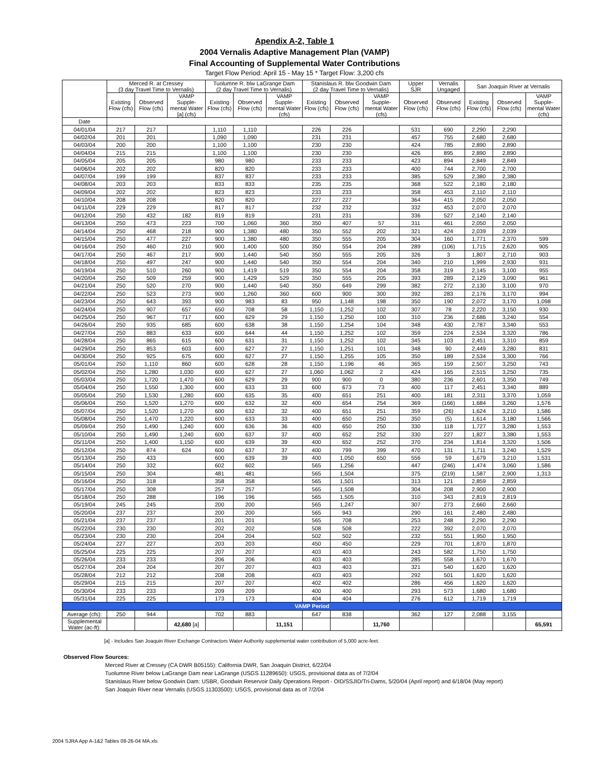Apendix A-2, Table 1
2004 Vernalis Adaptive Management Plan (VAMP)
Final Accounting of Supplemental Water Contributions
Target Flow Period: April 15 - May 15 * Target Flow: 3,200 cfs
| | Merced R. at Cressey (3 day Travel Time to Vernalis) | | | Tuolumne R. blw LaGrange Dam (2 day Travel Time to Vernalis) | | | Stanislaus R. blw Goodwin Dam (2 day Travel Time to Vernalis) | | | Upper SJR | Vernalis Ungaged | San Joaquin River at Vernalis | | |
| --- | --- | --- | --- | --- | --- | --- | --- | --- | --- | --- | --- | --- | --- | --- |
| | Existing Flow (cfs) | Observed Flow (cfs) | VAMP Supple-mental Water [a] (cfs) | Existing Flow (cfs) | Observed Flow (cfs) | VAMP Supple-mental Water (cfs) | Existing Flow (cfs) | Observed Flow (cfs) | VAMP Supple-mental Water (cfs) | Observed Flow (cfs) | Observed Flow (cfs) | Existing Flow (cfs) | Observed Flow (cfs) | VAMP Supple-mental Water (cfs) |
| Date | | | | | | | | | | | | | | |
| 04/01/04 | 217 | 217 | | 1,110 | 1,110 | | 226 | 226 | | 531 | 690 | 2,290 | 2,290 | |
| 04/02/04 | 201 | 201 | | 1,090 | 1,090 | | 231 | 231 | | 457 | 755 | 2,680 | 2,680 | |
| 04/03/04 | 200 | 200 | | 1,100 | 1,100 | | 230 | 230 | | 424 | 785 | 2,890 | 2,890 | |
| 04/04/04 | 215 | 215 | | 1,100 | 1,100 | | 230 | 230 | | 426 | 895 | 2,890 | 2,890 | |
| 04/05/04 | 205 | 205 | | 980 | 980 | | 233 | 233 | | 423 | 894 | 2,849 | 2,849 | |
| 04/06/04 | 202 | 202 | | 820 | 820 | | 233 | 233 | | 400 | 744 | 2,700 | 2,700 | |
| 04/07/04 | 199 | 199 | | 837 | 837 | | 233 | 233 | | 385 | 529 | 2,380 | 2,380 | |
| 04/08/04 | 203 | 203 | | 833 | 833 | | 235 | 235 | | 368 | 522 | 2,180 | 2,180 | |
| 04/09/04 | 202 | 202 | | 823 | 823 | | 233 | 233 | | 358 | 453 | 2,110 | 2,110 | |
| 04/10/04 | 208 | 208 | | 820 | 820 | | 227 | 227 | | 364 | 415 | 2,050 | 2,050 | |
| 04/11/04 | 229 | 229 | | 817 | 817 | | 232 | 232 | | 332 | 453 | 2,070 | 2,070 | |
| 04/12/04 | 250 | 432 | 182 | 819 | 819 | | 231 | 231 | | 336 | 527 | 2,140 | 2,140 | |
| 04/13/04 | 250 | 473 | 223 | 700 | 1,060 | 360 | 350 | 407 | 57 | 311 | 461 | 2,050 | 2,050 | |
| 04/14/04 | 250 | 468 | 218 | 900 | 1,380 | 480 | 350 | 552 | 202 | 321 | 424 | 2,039 | 2,039 | |
| 04/15/04 | 250 | 477 | 227 | 900 | 1,380 | 480 | 350 | 555 | 205 | 304 | 160 | 1,771 | 2,370 | 599 |
| 04/16/04 | 250 | 460 | 210 | 900 | 1,400 | 500 | 350 | 554 | 204 | 289 | (106) | 1,715 | 2,620 | 905 |
| 04/17/04 | 250 | 467 | 217 | 900 | 1,440 | 540 | 350 | 555 | 205 | 326 | 3 | 1,807 | 2,710 | 903 |
| 04/18/04 | 250 | 497 | 247 | 900 | 1,440 | 540 | 350 | 554 | 204 | 340 | 210 | 1,999 | 2,930 | 931 |
| 04/19/04 | 250 | 510 | 260 | 900 | 1,419 | 519 | 350 | 554 | 204 | 358 | 319 | 2,145 | 3,100 | 955 |
| 04/20/04 | 250 | 509 | 259 | 900 | 1,429 | 529 | 350 | 555 | 205 | 393 | 289 | 2,129 | 3,090 | 961 |
| 04/21/04 | 250 | 520 | 270 | 900 | 1,440 | 540 | 350 | 649 | 299 | 382 | 272 | 2,130 | 3,100 | 970 |
| 04/22/04 | 250 | 523 | 273 | 900 | 1,260 | 360 | 600 | 900 | 300 | 392 | 283 | 2,176 | 3,170 | 994 |
| 04/23/04 | 250 | 643 | 393 | 900 | 983 | 83 | 950 | 1,148 | 198 | 350 | 190 | 2,072 | 3,170 | 1,098 |
| 04/24/04 | 250 | 907 | 657 | 650 | 708 | 58 | 1,150 | 1,252 | 102 | 307 | 78 | 2,220 | 3,150 | 930 |
| 04/25/04 | 250 | 967 | 717 | 600 | 629 | 29 | 1,150 | 1,250 | 100 | 310 | 236 | 2,686 | 3,240 | 554 |
| 04/26/04 | 250 | 935 | 685 | 600 | 638 | 38 | 1,150 | 1,254 | 104 | 348 | 430 | 2,787 | 3,340 | 553 |
| 04/27/04 | 250 | 883 | 633 | 600 | 644 | 44 | 1,150 | 1,252 | 102 | 359 | 224 | 2,534 | 3,320 | 786 |
| 04/28/04 | 250 | 865 | 615 | 600 | 631 | 31 | 1,150 | 1,252 | 102 | 345 | 103 | 2,451 | 3,310 | 859 |
| 04/29/04 | 250 | 853 | 603 | 600 | 627 | 27 | 1,150 | 1,251 | 101 | 348 | 90 | 2,449 | 3,280 | 831 |
| 04/30/04 | 250 | 925 | 675 | 600 | 627 | 27 | 1,150 | 1,255 | 105 | 350 | 189 | 2,534 | 3,300 | 766 |
| 05/01/04 | 250 | 1,110 | 860 | 600 | 628 | 28 | 1,150 | 1,196 | 46 | 365 | 159 | 2,507 | 3,250 | 743 |
| 05/02/04 | 250 | 1,280 | 1,030 | 600 | 627 | 27 | 1,060 | 1,062 | 2 | 424 | 165 | 2,515 | 3,250 | 735 |
| 05/03/04 | 250 | 1,720 | 1,470 | 600 | 629 | 29 | 900 | 900 | 0 | 380 | 236 | 2,601 | 3,350 | 749 |
| 05/04/04 | 250 | 1,550 | 1,300 | 600 | 633 | 33 | 600 | 673 | 73 | 400 | 117 | 2,451 | 3,340 | 889 |
| 05/05/04 | 250 | 1,530 | 1,280 | 600 | 635 | 35 | 400 | 651 | 251 | 400 | 181 | 2,311 | 3,370 | 1,059 |
| 05/06/04 | 250 | 1,520 | 1,270 | 600 | 632 | 32 | 400 | 654 | 254 | 369 | (166) | 1,684 | 3,260 | 1,576 |
| 05/07/04 | 250 | 1,520 | 1,270 | 600 | 632 | 32 | 400 | 651 | 251 | 359 | (26) | 1,624 | 3,210 | 1,586 |
| 05/08/04 | 250 | 1,470 | 1,220 | 600 | 633 | 33 | 400 | 650 | 250 | 350 | (5) | 1,614 | 3,180 | 1,566 |
| 05/09/04 | 250 | 1,490 | 1,240 | 600 | 636 | 36 | 400 | 650 | 250 | 330 | 118 | 1,727 | 3,280 | 1,553 |
| 05/10/04 | 250 | 1,490 | 1,240 | 600 | 637 | 37 | 400 | 652 | 252 | 330 | 227 | 1,827 | 3,380 | 1,553 |
| 05/11/04 | 250 | 1,400 | 1,150 | 600 | 639 | 39 | 400 | 652 | 252 | 370 | 234 | 1,814 | 3,320 | 1,506 |
| 05/12/04 | 250 | 874 | 624 | 600 | 637 | 37 | 400 | 799 | 399 | 470 | 131 | 1,711 | 3,240 | 1,529 |
| 05/13/04 | 250 | 433 | | 600 | 639 | 39 | 400 | 1,050 | 650 | 556 | 59 | 1,679 | 3,210 | 1,531 |
| 05/14/04 | 250 | 332 | | 602 | 602 | | 565 | 1,256 | | 447 | (246) | 1,474 | 3,060 | 1,586 |
| 05/15/04 | 250 | 304 | | 481 | 481 | | 565 | 1,504 | | 375 | (219) | 1,587 | 2,900 | 1,313 |
| 05/16/04 | 250 | 318 | | 358 | 358 | | 565 | 1,501 | | 313 | 121 | 2,859 | 2,859 | |
| 05/17/04 | 250 | 308 | | 257 | 257 | | 565 | 1,508 | | 304 | 208 | 2,900 | 2,900 | |
| 05/18/04 | 250 | 288 | | 196 | 196 | | 565 | 1,505 | | 310 | 343 | 2,819 | 2,819 | |
| 05/19/04 | 245 | 245 | | 200 | 200 | | 565 | 1,247 | | 307 | 273 | 2,660 | 2,660 | |
| 05/20/04 | 237 | 237 | | 200 | 200 | | 565 | 943 | | 290 | 161 | 2,480 | 2,480 | |
| 05/21/04 | 237 | 237 | | 201 | 201 | | 565 | 708 | | 253 | 248 | 2,290 | 2,290 | |
| 05/22/04 | 230 | 230 | | 202 | 202 | | 508 | 508 | | 222 | 392 | 2,070 | 2,070 | |
| 05/23/04 | 230 | 230 | | 204 | 204 | | 502 | 502 | | 232 | 551 | 1,950 | 1,950 | |
| 05/24/04 | 227 | 227 | | 203 | 203 | | 450 | 450 | | 229 | 701 | 1,870 | 1,870 | |
| 05/25/04 | 225 | 225 | | 207 | 207 | | 403 | 403 | | 243 | 582 | 1,750 | 1,750 | |
| 05/26/04 | 233 | 233 | | 206 | 206 | | 403 | 403 | | 285 | 558 | 1,670 | 1,670 | |
| 05/27/04 | 204 | 204 | | 207 | 207 | | 403 | 403 | | 321 | 540 | 1,620 | 1,620 | |
| 05/28/04 | 212 | 212 | | 208 | 208 | | 403 | 403 | | 292 | 501 | 1,620 | 1,620 | |
| 05/29/04 | 215 | 215 | | 207 | 207 | | 402 | 402 | | 286 | 456 | 1,620 | 1,620 | |
| 05/30/04 | 233 | 233 | | 209 | 209 | | 400 | 400 | | 293 | 573 | 1,680 | 1,680 | |
| 05/31/04 | 225 | 225 | | 173 | 173 | | 404 | 404 | | 276 | 612 | 1,719 | 1,719 | |
| VAMP Period | | | | | | | | | | | | | | |
| Average (cfs): | 250 | 944 | | 702 | 883 | | 647 | 838 | | 362 | 127 | 2,088 | 3,155 | |
| Supplemental Water (ac-ft): | | | 42,680 [a] | | | 11,151 | | | 11,760 | | | | | 65,591 |
[a] - Includes San Joaquin River Exchange Contractors Water Authority supplemental water contribution of 5,000 acre-feet.
Observed Flow Sources:
Merced River at Cressey (CA DWR B05155): California DWR, San Joaquin District, 6/22/04
Tuolumne River below LaGrange Dam near LaGrange (USGS 11289650): USGS, provisional data as of 7/2/04
Stanislaus River below Goodwin Dam: USBR, Goodwin Reservoir Daily Operations Report - OID/SSJID/Tri-Dams, 5/20/04 (April report) and 6/18/04 (May report)
San Joaquin River near Vernalis (USGS 11303500): USGS, provisional data as of 7/2/04
2004 SJRA App A-1&2 Tables 08-26-04 MA.xls